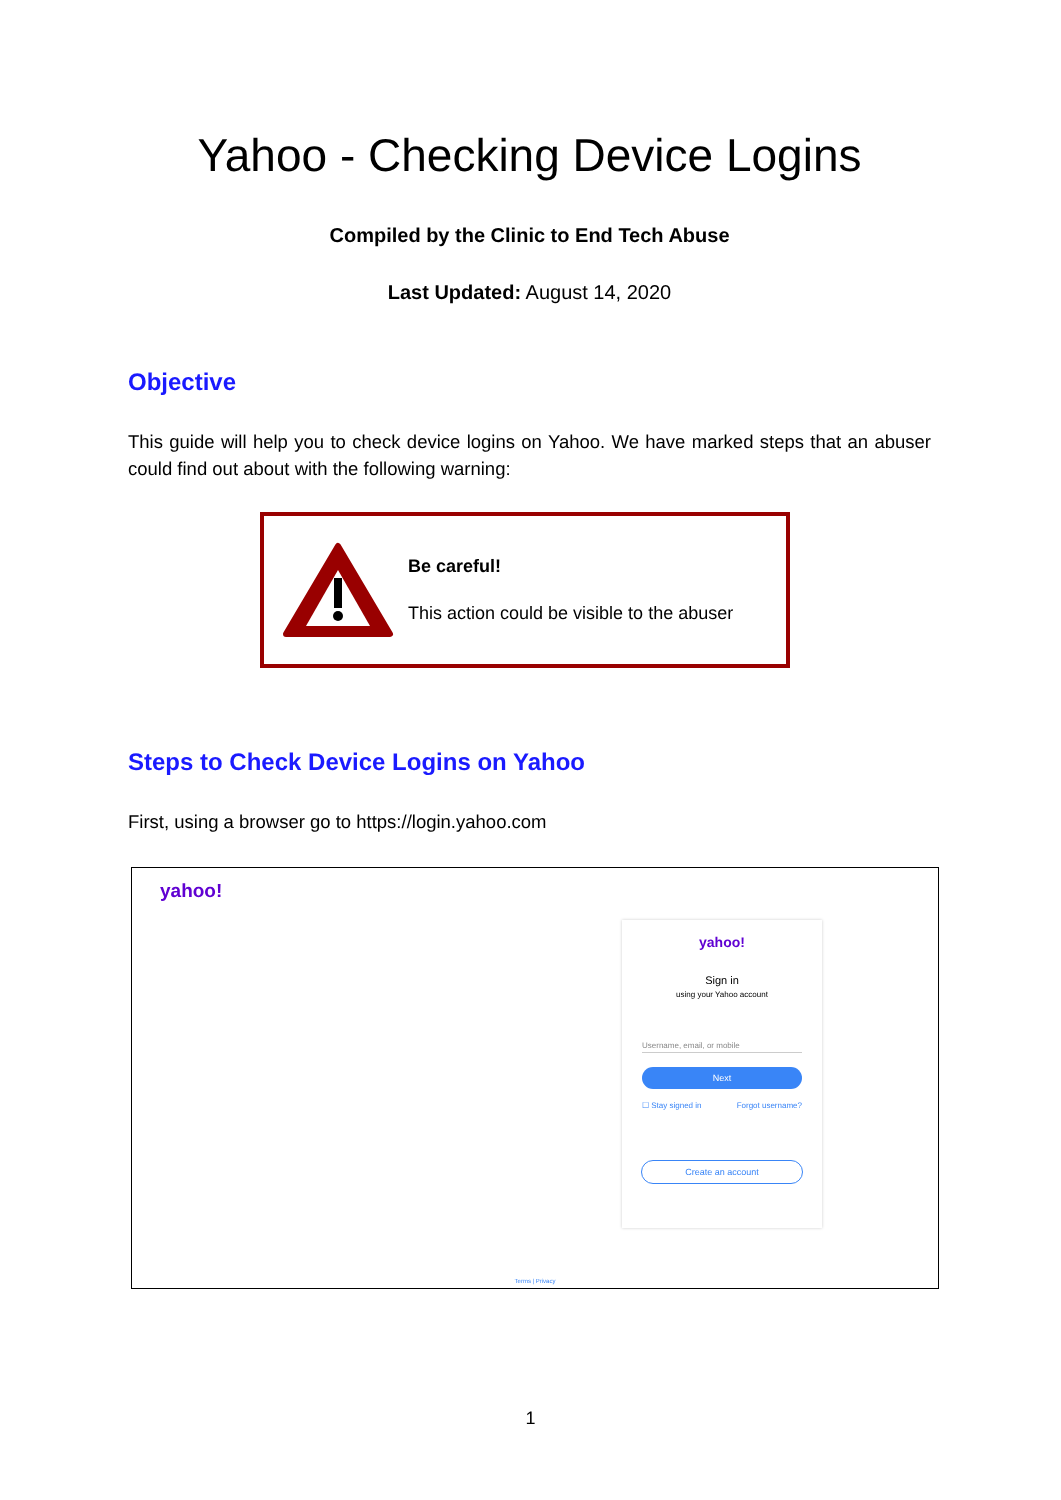Yahoo - Checking Device Logins
Compiled by the Clinic to End Tech Abuse
Last Updated: August 14, 2020
Objective
This guide will help you to check device logins on Yahoo. We have marked steps that an abuser could find out about with the following warning:
Be careful!
This action could be visible to the abuser
Steps to Check Device Logins on Yahoo
First, using a browser go to https://login.yahoo.com
yahoo!
yahoo!
Sign in
using your Yahoo account
Username, email, or mobile
Next
☐ Stay signed in Forgot username?
Create an account
Terms | Privacy
1